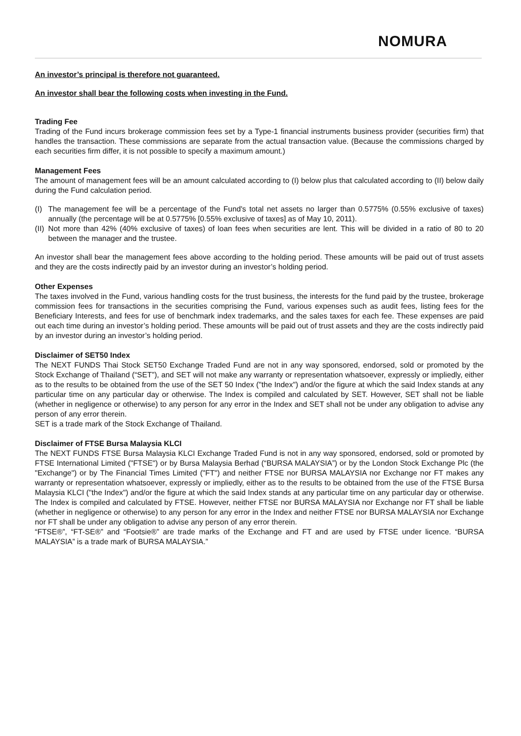NOMURA
An investor’s principal is therefore not guaranteed.
An investor shall bear the following costs when investing in the Fund.
Trading Fee
Trading of the Fund incurs brokerage commission fees set by a Type-1 financial instruments business provider (securities firm) that handles the transaction. These commissions are separate from the actual transaction value. (Because the commissions charged by each securities firm differ, it is not possible to specify a maximum amount.)
Management Fees
The amount of management fees will be an amount calculated according to (I) below plus that calculated according to (II) below daily during the Fund calculation period.
(I) The management fee will be a percentage of the Fund's total net assets no larger than 0.5775% (0.55% exclusive of taxes) annually (the percentage will be at 0.5775% [0.55% exclusive of taxes] as of May 10, 2011).
(II) Not more than 42% (40% exclusive of taxes) of loan fees when securities are lent. This will be divided in a ratio of 80 to 20 between the manager and the trustee.
An investor shall bear the management fees above according to the holding period. These amounts will be paid out of trust assets and they are the costs indirectly paid by an investor during an investor’s holding period.
Other Expenses
The taxes involved in the Fund, various handling costs for the trust business, the interests for the fund paid by the trustee, brokerage commission fees for transactions in the securities comprising the Fund, various expenses such as audit fees, listing fees for the Beneficiary Interests, and fees for use of benchmark index trademarks, and the sales taxes for each fee. These expenses are paid out each time during an investor’s holding period. These amounts will be paid out of trust assets and they are the costs indirectly paid by an investor during an investor’s holding period.
Disclaimer of SET50 Index
The NEXT FUNDS Thai Stock SET50 Exchange Traded Fund are not in any way sponsored, endorsed, sold or promoted by the Stock Exchange of Thailand (“SET”), and SET will not make any warranty or representation whatsoever, expressly or impliedly, either as to the results to be obtained from the use of the SET 50 Index ("the Index") and/or the figure at which the said Index stands at any particular time on any particular day or otherwise. The Index is compiled and calculated by SET. However, SET shall not be liable (whether in negligence or otherwise) to any person for any error in the Index and SET shall not be under any obligation to advise any person of any error therein.
SET is a trade mark of the Stock Exchange of Thailand.
Disclaimer of FTSE Bursa Malaysia KLCI
The NEXT FUNDS FTSE Bursa Malaysia KLCI Exchange Traded Fund is not in any way sponsored, endorsed, sold or promoted by FTSE International Limited ("FTSE") or by Bursa Malaysia Berhad (“BURSA MALAYSIA”) or by the London Stock Exchange Plc (the "Exchange") or by The Financial Times Limited ("FT") and neither FTSE nor BURSA MALAYSIA nor Exchange nor FT makes any warranty or representation whatsoever, expressly or impliedly, either as to the results to be obtained from the use of the FTSE Bursa Malaysia KLCI ("the Index") and/or the figure at which the said Index stands at any particular time on any particular day or otherwise. The Index is compiled and calculated by FTSE. However, neither FTSE nor BURSA MALAYSIA nor Exchange nor FT shall be liable (whether in negligence or otherwise) to any person for any error in the Index and neither FTSE nor BURSA MALAYSIA nor Exchange nor FT shall be under any obligation to advise any person of any error therein.
“FTSE®”, “FT-SE®” and “Footsie®” are trade marks of the Exchange and FT and are used by FTSE under licence. “BURSA MALAYSIA” is a trade mark of BURSA MALAYSIA.”